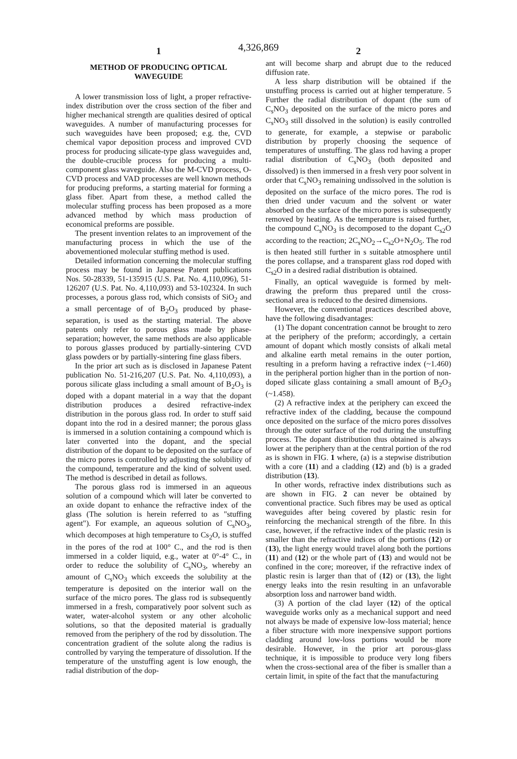4,326,869
1
METHOD OF PRODUCING OPTICAL WAVEGUIDE
A lower transmission loss of light, a proper refractive-index distribution over the cross section of the fiber and higher mechanical strength are qualities desired of optical waveguides. A number of manufacturing processes for such waveguides have been proposed; e.g. the, CVD chemical vapor deposition process and improved CVD process for producing silicate-type glass waveguides and, the double-crucible process for producing a multi-component glass waveguide. Also the M-CVD process, O-CVD process and VAD processes are well known methods for producing preforms, a starting material for forming a glass fiber. Apart from these, a method called the molecular stuffing process has been proposed as a more advanced method by which mass production of economical preforms are possible.
The present invention relates to an improvement of the manufacturing process in which the use of the abovementioned molecular stuffing method is used.
Detailed information concerning the molecular stuffing process may be found in Japanese Patent publications Nos. 50-28339, 51-135915 (U.S. Pat. No. 4,110,096), 51-126207 (U.S. Pat. No. 4,110,093) and 53-102324. In such processes, a porous glass rod, which consists of SiO<sub>2</sub> and a small percentage of of B<sub>2</sub>O<sub>3</sub> produced by phase-separation, is used as the starting material. The above patents only refer to porous glass made by phase-separation; however, the same methods are also applicable to porous glasses produced by partially-sintering CVD glass powders or by partially-sintering fine glass fibers.
In the prior art such as is disclosed in Japanese Patent publication No. 51-216,207 (U.S. Pat. No. 4,110,093), a porous silicate glass including a small amount of B<sub>2</sub>O<sub>3</sub> is doped with a dopant material in a way that the dopant distribution produces a desired refractive-index distribution in the porous glass rod. In order to stuff said dopant into the rod in a desired manner; the porous glass is immersed in a solution containing a compound which is later converted into the dopant, and the special distribution of the dopant to be deposited on the surface of the micro pores is controlled by adjusting the solubility of the compound, temperature and the kind of solvent used. The method is described in detail as follows.
The porous glass rod is immersed in an aqueous solution of a compound which will later be converted to an oxide dopant to enhance the refractive index of the glass (The solution is herein referred to as "stuffing agent"). For example, an aqueous solution of C<sub>s</sub>NO<sub>3</sub>, which decomposes at high temperature to Cs<sub>2</sub>O, is stuffed in the pores of the rod at 100° C., and the rod is then immersed in a colder liquid, e.g., water at 0°-4° C., in order to reduce the solubility of C<sub>s</sub>NO<sub>3</sub>, whereby an amount of C<sub>s</sub>NO<sub>3</sub> which exceeds the solubility at the temperature is deposited on the interior wall on the surface of the micro pores. The glass rod is subsequently immersed in a fresh, comparatively poor solvent such as water, water-alcohol system or any other alcoholic solutions, so that the deposited material is gradually removed from the periphery of the rod by dissolution. The concentration gradient of the solute along the radius is controlled by varying the temperature of dissolution. If the temperature of the unstuffing agent is low enough, the radial distribution of the dop-
2
ant will become sharp and abrupt due to the reduced diffusion rate.
A less sharp distribution will be obtained if the unstuffing process is carried out at higher temperature. 5 Further the radial distribution of dopant (the sum of C<sub>s</sub>NO<sub>3</sub> deposited on the surface of the micro pores and C<sub>s</sub>NO<sub>3</sub> still dissolved in the solution) is easily controlled to generate, for example, a stepwise or parabolic distribution by properly choosing the sequence of temperatures of unstuffing. The glass rod having a proper radial distribution of C<sub>s</sub>NO<sub>3</sub> (both deposited and dissolved) is then immersed in a fresh very poor solvent in order that C<sub>s</sub>NO<sub>3</sub> remaining undissolved in the solution is deposited on the surface of the micro pores. The rod is then dried under vacuum and the solvent or water absorbed on the surface of the micro pores is subsequently removed by heating. As the temperature is raised further, the compound C<sub>s</sub>NO<sub>3</sub> is decomposed to the dopant C<sub>s2</sub>O according to the reaction; 2C<sub>s</sub>NO<sub>2</sub>→C<sub>s2</sub>O+N<sub>2</sub>O<sub>5</sub>. The rod is then heated still further in s suitable atmosphere until the pores collapse, and a transparent glass rod doped with C<sub>s2</sub>O in a desired radial distribution is obtained.
Finally, an optical waveguide is formed by melt-drawing the preform thus prepared until the cross-sectional area is reduced to the desired dimensions.
However, the conventional practices described above, have the following disadvantages:
(1) The dopant concentration cannot be brought to zero at the periphery of the preform; accordingly, a certain amount of dopant which mostly consists of alkali metal and alkaline earth metal remains in the outer portion, resulting in a preform having a refractive index (~1.460) in the peripheral portion higher than in the portion of non-doped silicate glass containing a small amount of B<sub>2</sub>O<sub>3</sub> (~1.458).
(2) A refractive index at the periphery can exceed the refractive index of the cladding, because the compound once deposited on the surface of the micro pores dissolves through the outer surface of the rod during the unstuffing process. The dopant distribution thus obtained is always lower at the periphery than at the central portion of the rod as is shown in FIG. 1 where, (a) is a stepwise distribution with a core (11) and a cladding (12) and (b) is a graded distribution (13).
In other words, refractive index distributions such as are shown in FIG. 2 can never be obtained by conventional practice. Such fibres may be used as optical waveguides after being covered by plastic resin for reinforcing the mechanical strength of the fibre. In this case, however, if the refractive index of the plastic resin is smaller than the refractive indices of the portions (12) or (13), the light energy would travel along both the portions (11) and (12) or the whole part of (13) and would not be confined in the core; moreover, if the refractive index of plastic resin is larger than that of (12) or (13), the light energy leaks into the resin resulting in an unfavorable absorption loss and narrower band width.
(3) A portion of the clad layer (12) of the optical waveguide works only as a mechanical support and need not always be made of expensive low-loss material; hence a fiber structure with more inexpensive support portions cladding around low-loss portions would be more desirable. However, in the prior art porous-glass technique, it is impossible to produce very long fibers when the cross-sectional area of the fiber is smaller than a certain limit, in spite of the fact that the manufacturing